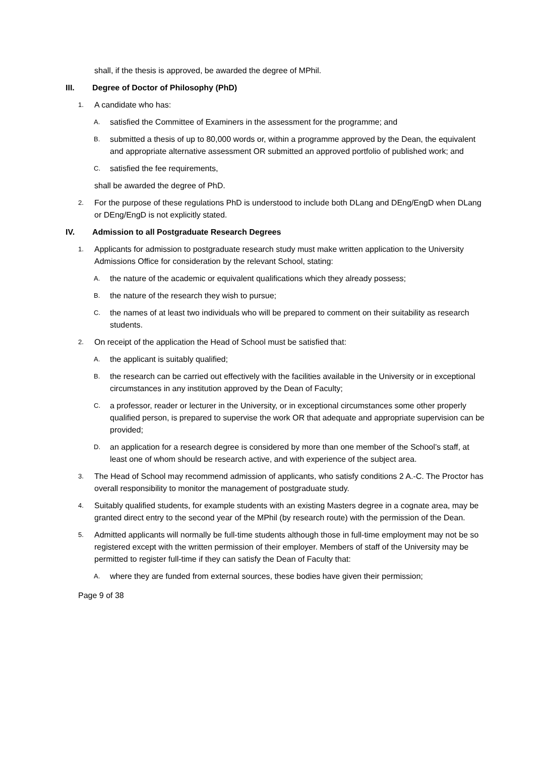shall, if the thesis is approved, be awarded the degree of MPhil.
III. Degree of Doctor of Philosophy (PhD)
1. A candidate who has:
A. satisfied the Committee of Examiners in the assessment for the programme; and
B. submitted a thesis of up to 80,000 words or, within a programme approved by the Dean, the equivalent and appropriate alternative assessment OR submitted an approved portfolio of published work; and
C. satisfied the fee requirements,
shall be awarded the degree of PhD.
2. For the purpose of these regulations PhD is understood to include both DLang and DEng/EngD when DLang or DEng/EngD is not explicitly stated.
IV. Admission to all Postgraduate Research Degrees
1. Applicants for admission to postgraduate research study must make written application to the University Admissions Office for consideration by the relevant School, stating:
A. the nature of the academic or equivalent qualifications which they already possess;
B. the nature of the research they wish to pursue;
C. the names of at least two individuals who will be prepared to comment on their suitability as research students.
2. On receipt of the application the Head of School must be satisfied that:
A. the applicant is suitably qualified;
B. the research can be carried out effectively with the facilities available in the University or in exceptional circumstances in any institution approved by the Dean of Faculty;
C. a professor, reader or lecturer in the University, or in exceptional circumstances some other properly qualified person, is prepared to supervise the work OR that adequate and appropriate supervision can be provided;
D. an application for a research degree is considered by more than one member of the School’s staff, at least one of whom should be research active, and with experience of the subject area.
3. The Head of School may recommend admission of applicants, who satisfy conditions 2 A.-C. The Proctor has overall responsibility to monitor the management of postgraduate study.
4. Suitably qualified students, for example students with an existing Masters degree in a cognate area, may be granted direct entry to the second year of the MPhil (by research route) with the permission of the Dean.
5. Admitted applicants will normally be full-time students although those in full-time employment may not be so registered except with the written permission of their employer. Members of staff of the University may be permitted to register full-time if they can satisfy the Dean of Faculty that:
A. where they are funded from external sources, these bodies have given their permission;
Page 9 of 38